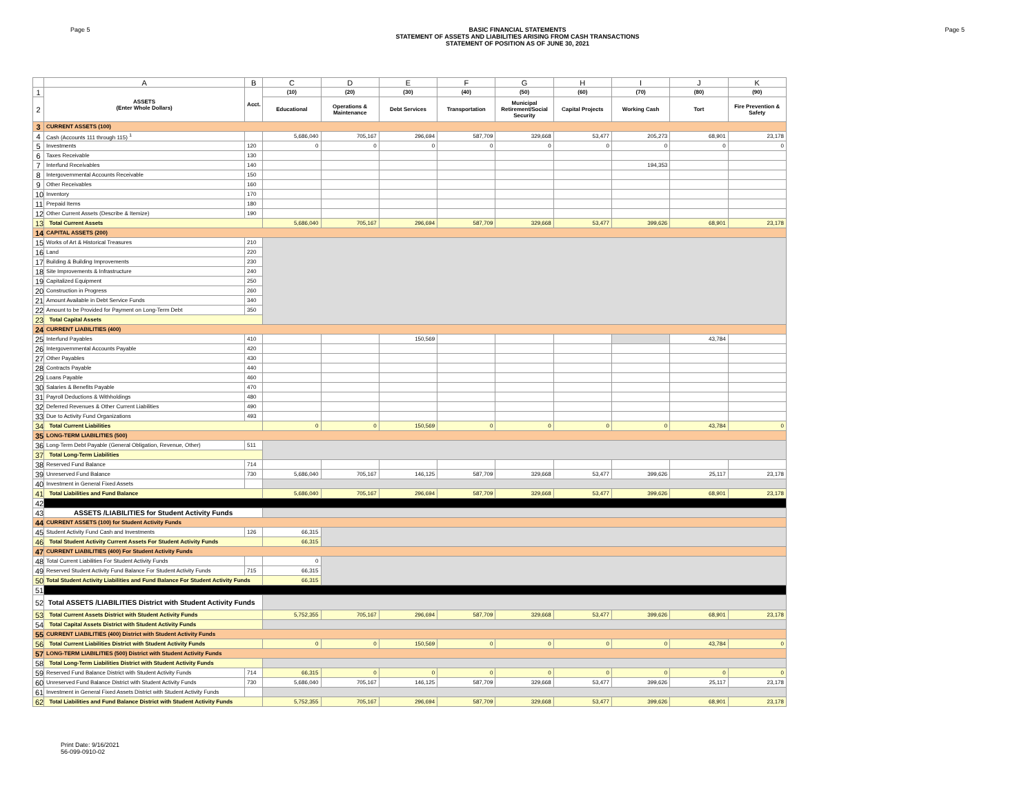Page 5
BASIC FINANCIAL STATEMENTS
STATEMENT OF ASSETS AND LIABILITIES ARISING FROM CASH TRANSACTIONS
STATEMENT OF POSITION AS OF JUNE 30, 2021
Page 5
| | A | B | C | D | E | F | G | H | I | J | K |
| --- | --- | --- | --- | --- | --- | --- | --- | --- | --- | --- | --- |
| 1 | ASSETS (Enter Whole Dollars) | Acct. # | (10) | (20) | (30) | (40) | (50) | (60) | (70) | (80) | (90) |
| 2 | | | Educational | Operations & Maintenance | Debt Services | Transportation | Municipal Retirement/Social Security | Capital Projects | Working Cash | Tort | Fire Prevention & Safety |
| 3 | CURRENT ASSETS (100) | | | | | | | | | | |
| 4 | Cash (Accounts 111 through 115) <sup>1</sup> | | 5,686,040 | 705,167 | 296,694 | 587,709 | 329,668 | 53,477 | 205,273 | 68,901 | 23,178 |
| 5 | Investments | 120 | 0 | 0 | 0 | 0 | 0 | 0 | 0 | 0 | 0 |
| 6 | Taxes Receivable | 130 | | | | | | | | | |
| 7 | Interfund Receivables | 140 | | | | | | | 194,353 | | |
| 8 | Intergovernmental Accounts Receivable | 150 | | | | | | | | | |
| 9 | Other Receivables | 160 | | | | | | | | | |
| 10 | Inventory | 170 | | | | | | | | | |
| 11 | Prepaid Items | 180 | | | | | | | | | |
| 12 | Other Current Assets (Describe & Itemize) | 190 | | | | | | | | | |
| 13 | Total Current Assets | | 5,686,040 | 705,167 | 296,694 | 587,709 | 329,668 | 53,477 | 399,626 | 68,901 | 23,178 |
| 14 | CAPITAL ASSETS (200) | | | | | | | | | | |
| 15 | Works of Art & Historical Treasures | 210 | | | | | | | | | |
| 16 | Land | 220 | | | | | | | | | |
| 17 | Building & Building Improvements | 230 | | | | | | | | | |
| 18 | Site Improvements & Infrastructure | 240 | | | | | | | | | |
| 19 | Capitalized Equipment | 250 | | | | | | | | | |
| 20 | Construction in Progress | 260 | | | | | | | | | |
| 21 | Amount Available in Debt Service Funds | 340 | | | | | | | | | |
| 22 | Amount to be Provided for Payment on Long-Term Debt | 350 | | | | | | | | | |
| 23 | Total Capital Assets | | | | | | | | | | |
| 24 | CURRENT LIABILITIES (400) | | | | | | | | | | |
| 25 | Interfund Payables | 410 | | | 150,569 | | | | | 43,784 | |
| 26 | Intergovernmental Accounts Payable | 420 | | | | | | | | | |
| 27 | Other Payables | 430 | | | | | | | | | |
| 28 | Contracts Payable | 440 | | | | | | | | | |
| 29 | Loans Payable | 460 | | | | | | | | | |
| 30 | Salaries & Benefits Payable | 470 | | | | | | | | | |
| 31 | Payroll Deductions & Withholdings | 480 | | | | | | | | | |
| 32 | Deferred Revenues & Other Current Liabilities | 490 | | | | | | | | | |
| 33 | Due to Activity Fund Organizations | 493 | | | | | | | | | |
| 34 | Total Current Liabilities | | 0 | 0 | 150,569 | 0 | 0 | 0 | 0 | 43,784 | 0 |
| 35 | LONG-TERM LIABILITIES (500) | | | | | | | | | | |
| 36 | Long-Term Debt Payable (General Obligation, Revenue, Other) | 511 | | | | | | | | | |
| 37 | Total Long-Term Liabilities | | | | | | | | | | |
| 38 | Reserved Fund Balance | 714 | | | | | | | | | |
| 39 | Unreserved Fund Balance | 730 | 5,686,040 | 705,167 | 146,125 | 587,709 | 329,668 | 53,477 | 399,626 | 25,117 | 23,178 |
| 40 | Investment in General Fixed Assets | | | | | | | | | | |
| 41 | Total Liabilities and Fund Balance | | 5,686,040 | 705,167 | 296,694 | 587,709 | 329,668 | 53,477 | 399,626 | 68,901 | 23,178 |
| 42 | | | | | | | | | | | |
| 43 | ASSETS /LIABILITIES for Student Activity Funds | | | | | | | | | | |
| 44 | CURRENT ASSETS (100) for Student Activity Funds | | | | | | | | | | |
| 45 | Student Activity Fund Cash and Investments | 126 | 66,315 | | | | | | | | |
| 46 | Total Student Activity Current Assets For Student Activity Funds | | 66,315 | | | | | | | | |
| 47 | CURRENT LIABILITIES (400) For Student Activity Funds | | | | | | | | | | |
| 48 | Total Current Liabilities For Student Activity Funds | | 0 | | | | | | | | |
| 49 | Reserved Student Activity Fund Balance For Student Activity Funds | 715 | 66,315 | | | | | | | | |
| 50 | Total Student Activity Liabilities and Fund Balance For Student Activity Funds | | 66,315 | | | | | | | | |
| 51 | | | | | | | | | | | |
| 52 | Total ASSETS /LIABILITIES District with Student Activity Funds | | | | | | | | | | |
| 53 | Total Current Assets District with Student Activity Funds | | 5,752,355 | 705,167 | 296,694 | 587,709 | 329,668 | 53,477 | 399,626 | 68,901 | 23,178 |
| 54 | Total Capital Assets District with Student Activity Funds | | | | | | | | | | |
| 55 | CURRENT LIABILITIES (400) District with Student Activity Funds | | | | | | | | | | |
| 56 | Total Current Liabilities District with Student Activity Funds | | 0 | 0 | 150,569 | 0 | 0 | 0 | 0 | 43,784 | 0 |
| 57 | LONG-TERM LIABILITIES (500) District with Student Activity Funds | | | | | | | | | | |
| 58 | Total Long-Term Liabilities District with Student Activity Funds | | | | | | | | | | |
| 59 | Reserved Fund Balance District with Student Activity Funds | 714 | 66,315 | 0 | 0 | 0 | 0 | 0 | 0 | 0 | 0 |
| 60 | Unreserved Fund Balance District with Student Activity Funds | 730 | 5,686,040 | 705,167 | 146,125 | 587,709 | 329,668 | 53,477 | 399,626 | 25,117 | 23,178 |
| 61 | Investment in General Fixed Assets District with Student Activity Funds | | | | | | | | | | |
| 62 | Total Liabilities and Fund Balance District with Student Activity Funds | | 5,752,355 | 705,167 | 296,694 | 587,709 | 329,668 | 53,477 | 399,626 | 68,901 | 23,178 |
Print Date: 9/16/2021
56-099-0910-02